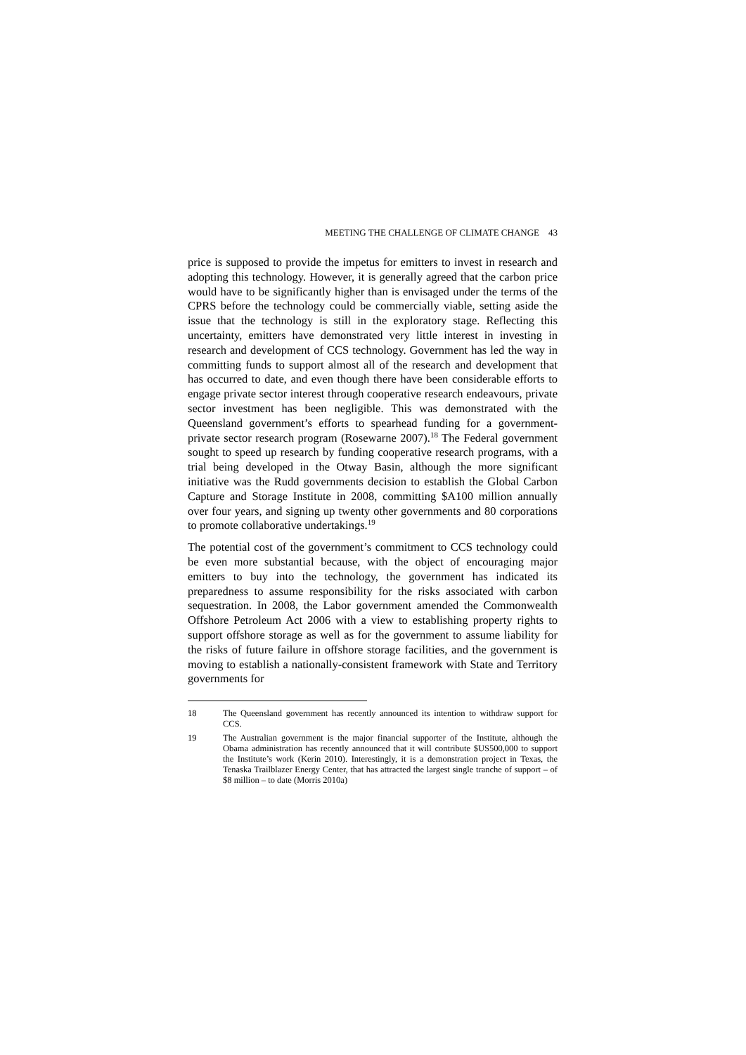MEETING THE CHALLENGE OF CLIMATE CHANGE 43
price is supposed to provide the impetus for emitters to invest in research and adopting this technology. However, it is generally agreed that the carbon price would have to be significantly higher than is envisaged under the terms of the CPRS before the technology could be commercially viable, setting aside the issue that the technology is still in the exploratory stage. Reflecting this uncertainty, emitters have demonstrated very little interest in investing in research and development of CCS technology. Government has led the way in committing funds to support almost all of the research and development that has occurred to date, and even though there have been considerable efforts to engage private sector interest through cooperative research endeavours, private sector investment has been negligible. This was demonstrated with the Queensland government’s efforts to spearhead funding for a government-private sector research program (Rosewarne 2007).<sup>18</sup> The Federal government sought to speed up research by funding cooperative research programs, with a trial being developed in the Otway Basin, although the more significant initiative was the Rudd governments decision to establish the Global Carbon Capture and Storage Institute in 2008, committing $A100 million annually over four years, and signing up twenty other governments and 80 corporations to promote collaborative undertakings.<sup>19</sup>
The potential cost of the government’s commitment to CCS technology could be even more substantial because, with the object of encouraging major emitters to buy into the technology, the government has indicated its preparedness to assume responsibility for the risks associated with carbon sequestration. In 2008, the Labor government amended the Commonwealth Offshore Petroleum Act 2006 with a view to establishing property rights to support offshore storage as well as for the government to assume liability for the risks of future failure in offshore storage facilities, and the government is moving to establish a nationally-consistent framework with State and Territory governments for
18 The Queensland government has recently announced its intention to withdraw support for CCS.
19 The Australian government is the major financial supporter of the Institute, although the Obama administration has recently announced that it will contribute $US500,000 to support the Institute’s work (Kerin 2010). Interestingly, it is a demonstration project in Texas, the Tenaska Trailblazer Energy Center, that has attracted the largest single tranche of support – of $8 million – to date (Morris 2010a)